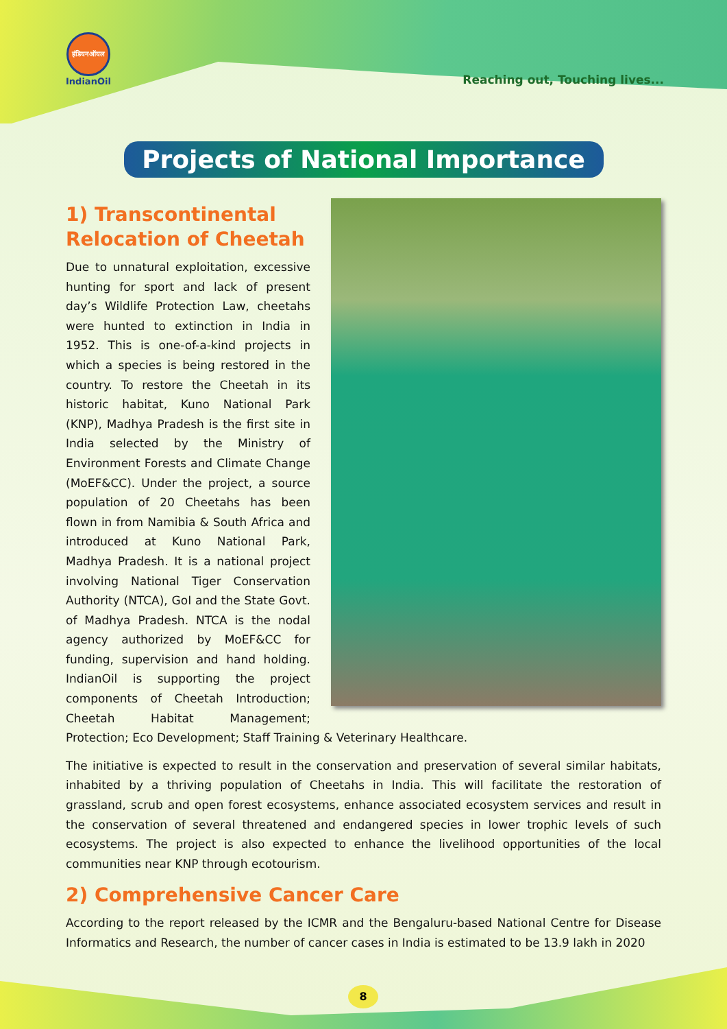इंडियनऑयल
IndianOil
Reaching out, Touching lives...
Projects of National Importance
1) Transcontinental
Relocation of Cheetah
Due to unnatural exploitation, excessive hunting for sport and lack of present day’s Wildlife Protection Law, cheetahs were hunted to extinction in India in 1952. This is one-of-a-kind projects in which a species is being restored in the country. To restore the Cheetah in its historic habitat, Kuno National Park (KNP), Madhya Pradesh is the first site in India selected by the Ministry of Environment Forests and Climate Change (MoEF&CC). Under the project, a source population of 20 Cheetahs has been flown in from Namibia & South Africa and introduced at Kuno National Park, Madhya Pradesh. It is a national project involving National Tiger Conservation Authority (NTCA), GoI and the State Govt. of Madhya Pradesh. NTCA is the nodal agency authorized by MoEF&CC for funding, supervision and hand holding. IndianOil is supporting the project components of Cheetah Introduction; Cheetah Habitat Management; Protection; Eco Development; Staff Training & Veterinary Healthcare.
The initiative is expected to result in the conservation and preservation of several similar habitats, inhabited by a thriving population of Cheetahs in India. This will facilitate the restoration of grassland, scrub and open forest ecosystems, enhance associated ecosystem services and result in the conservation of several threatened and endangered species in lower trophic levels of such ecosystems. The project is also expected to enhance the livelihood opportunities of the local communities near KNP through ecotourism.
2) Comprehensive Cancer Care
According to the report released by the ICMR and the Bengaluru-based National Centre for Disease Informatics and Research, the number of cancer cases in India is estimated to be 13.9 lakh in 2020
8